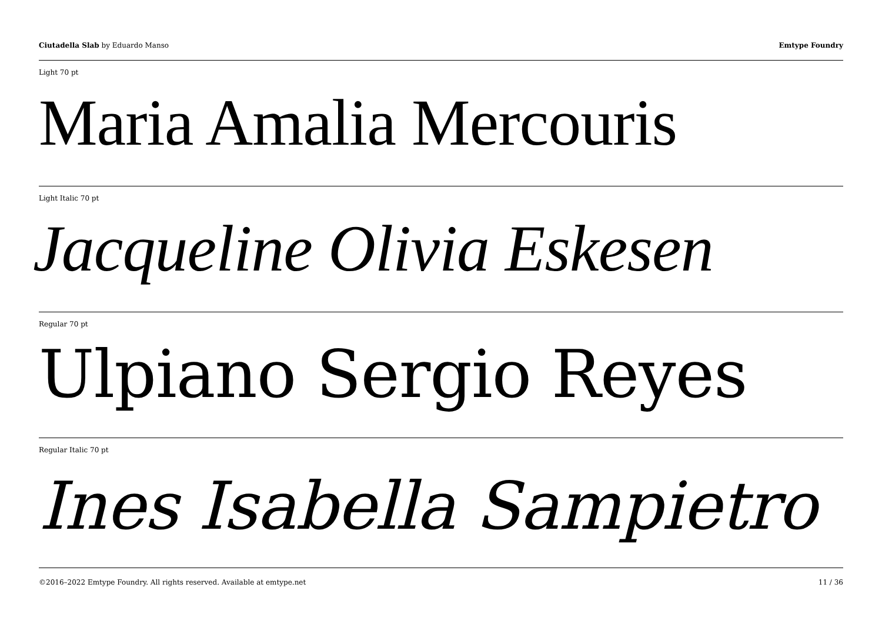Ciutadella Slab by Eduardo Manso
Emtype Foundry
Light 70 pt
Maria Amalia Mercouris
Light Italic 70 pt
Jacqueline Olivia Eskesen
Regular 70 pt
Ulpiano Sergio Reyes
Regular Italic 70 pt
Ines Isabella Sampietro
©2016–2022 Emtype Foundry. All rights reserved. Available at emtype.net
11 / 36